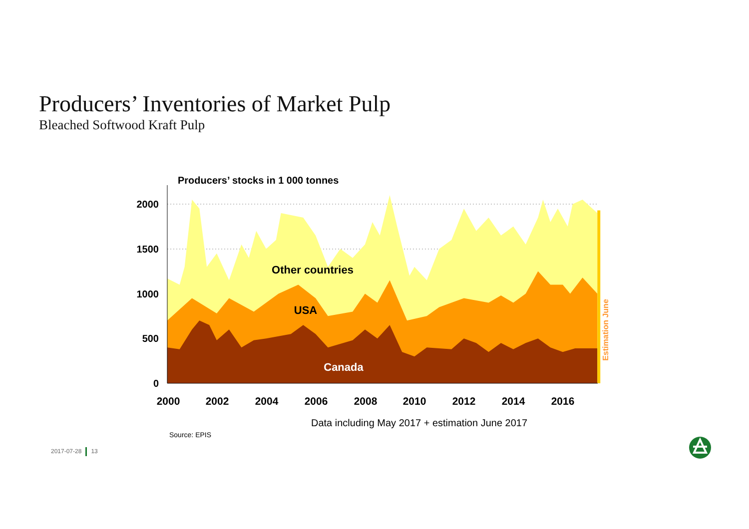Producers’ Inventories of Market Pulp
Bleached Softwood Kraft Pulp
Producers’ stocks in 1 000 tonnes
2000
1500
1000
500
0
2000
2002
2004
2006
2008
2010
2012
2014
2016
Other countries
USA
Canada
Estimation June
Data including May 2017 + estimation June 2017
Source: EPIS
2017-07-28 13